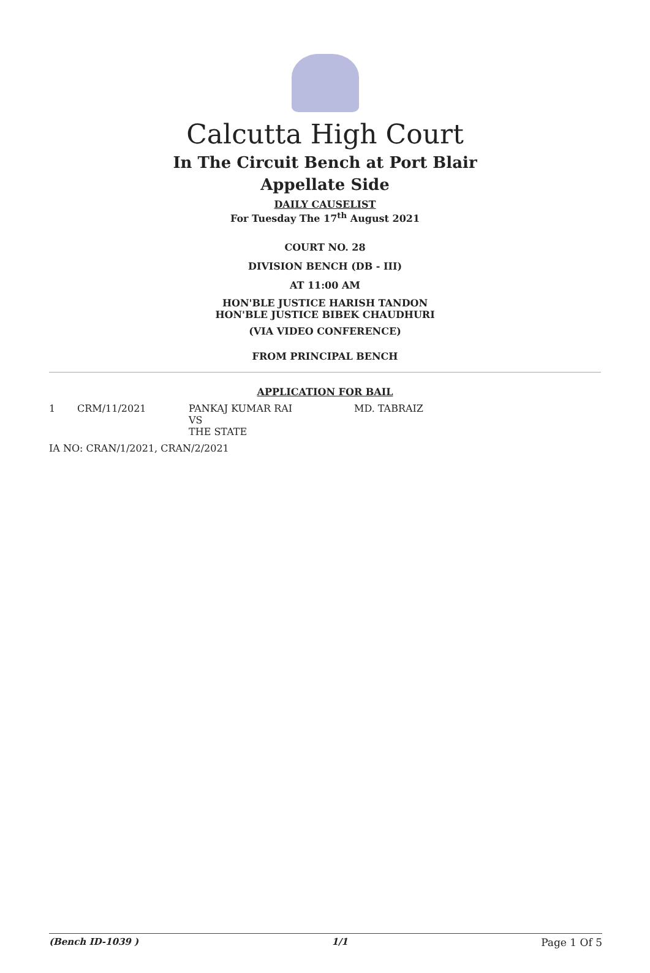Calcutta High Court
In The Circuit Bench at Port Blair
Appellate Side
DAILY CAUSELIST
For Tuesday The 17<sup>th</sup> August 2021
COURT NO. 28
DIVISION BENCH (DB - III)
AT 11:00 AM
HON'BLE JUSTICE HARISH TANDON
HON'BLE JUSTICE BIBEK CHAUDHURI
(VIA VIDEO CONFERENCE)
FROM PRINCIPAL BENCH
APPLICATION FOR BAIL
1 CRM/11/2021 PANKAJ KUMAR RAI
VS
THE STATE
MD. TABRAIZ
IA NO: CRAN/1/2021, CRAN/2/2021
(Bench ID-1039 ) 1/1 Page 1 Of 5